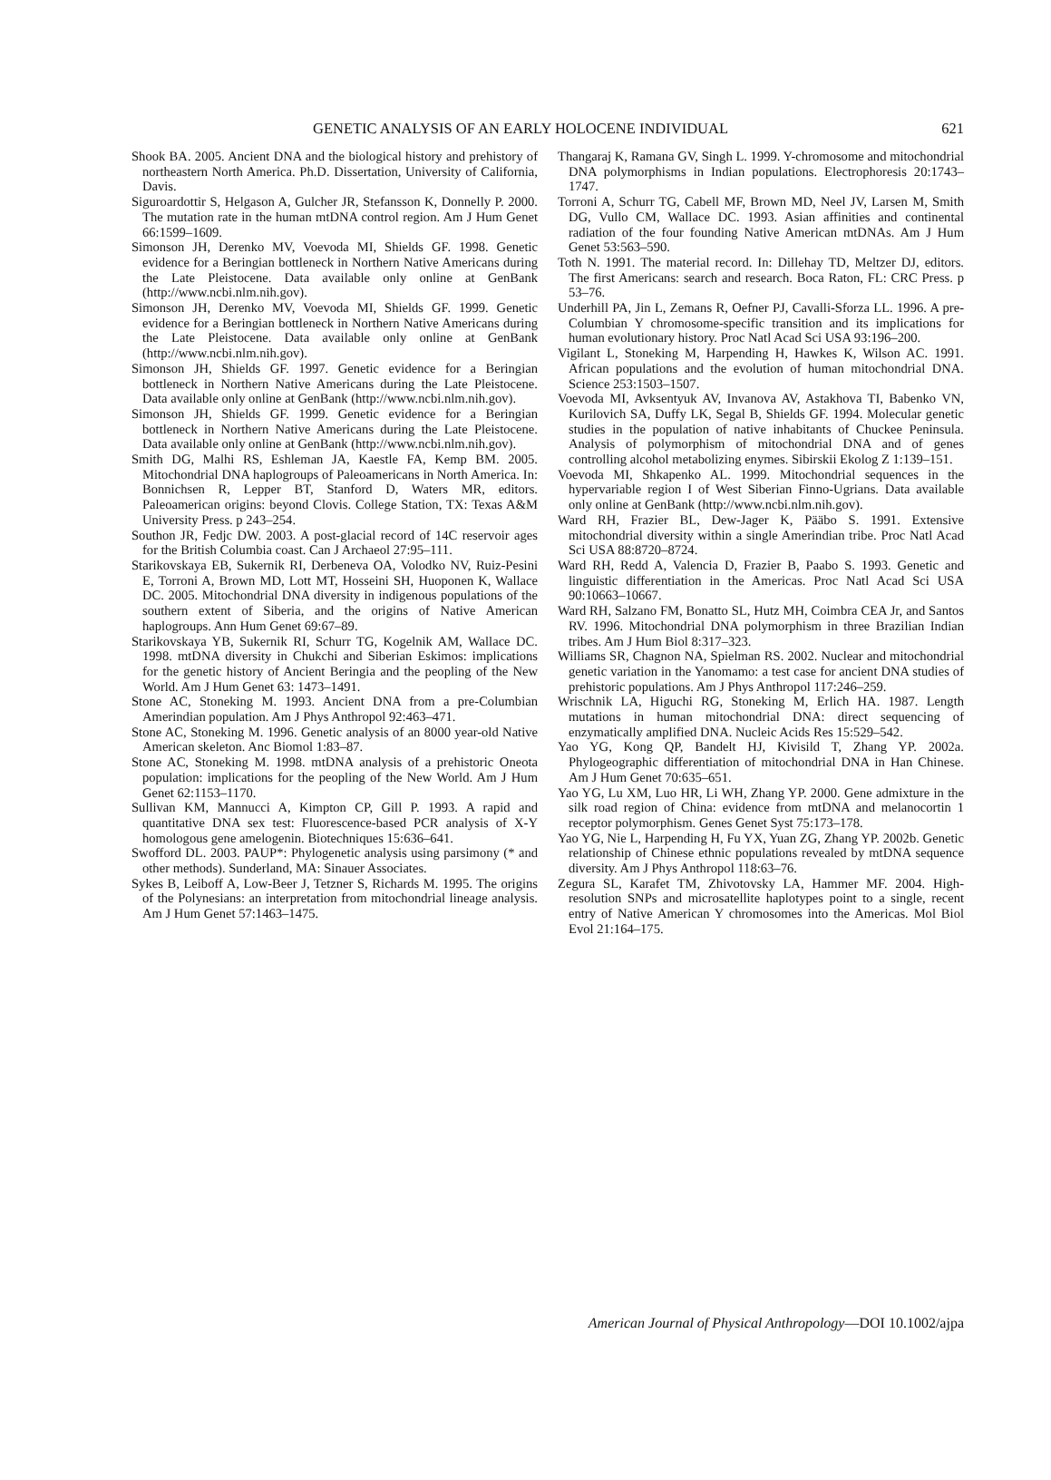GENETIC ANALYSIS OF AN EARLY HOLOCENE INDIVIDUAL
621
Shook BA. 2005. Ancient DNA and the biological history and prehistory of northeastern North America. Ph.D. Dissertation, University of California, Davis.
Siguroardottir S, Helgason A, Gulcher JR, Stefansson K, Donnelly P. 2000. The mutation rate in the human mtDNA control region. Am J Hum Genet 66:1599–1609.
Simonson JH, Derenko MV, Voevoda MI, Shields GF. 1998. Genetic evidence for a Beringian bottleneck in Northern Native Americans during the Late Pleistocene. Data available only online at GenBank (http://www.ncbi.nlm.nih.gov).
Simonson JH, Derenko MV, Voevoda MI, Shields GF. 1999. Genetic evidence for a Beringian bottleneck in Northern Native Americans during the Late Pleistocene. Data available only online at GenBank (http://www.ncbi.nlm.nih.gov).
Simonson JH, Shields GF. 1997. Genetic evidence for a Beringian bottleneck in Northern Native Americans during the Late Pleistocene. Data available only online at GenBank (http://www.ncbi.nlm.nih.gov).
Simonson JH, Shields GF. 1999. Genetic evidence for a Beringian bottleneck in Northern Native Americans during the Late Pleistocene. Data available only online at GenBank (http://www.ncbi.nlm.nih.gov).
Smith DG, Malhi RS, Eshleman JA, Kaestle FA, Kemp BM. 2005. Mitochondrial DNA haplogroups of Paleoamericans in North America. In: Bonnichsen R, Lepper BT, Stanford D, Waters MR, editors. Paleoamerican origins: beyond Clovis. College Station, TX: Texas A&M University Press. p 243–254.
Southon JR, Fedjc DW. 2003. A post-glacial record of 14C reservoir ages for the British Columbia coast. Can J Archaeol 27:95–111.
Starikovskaya EB, Sukernik RI, Derbeneva OA, Volodko NV, Ruiz-Pesini E, Torroni A, Brown MD, Lott MT, Hosseini SH, Huoponen K, Wallace DC. 2005. Mitochondrial DNA diversity in indigenous populations of the southern extent of Siberia, and the origins of Native American haplogroups. Ann Hum Genet 69:67–89.
Starikovskaya YB, Sukernik RI, Schurr TG, Kogelnik AM, Wallace DC. 1998. mtDNA diversity in Chukchi and Siberian Eskimos: implications for the genetic history of Ancient Beringia and the peopling of the New World. Am J Hum Genet 63: 1473–1491.
Stone AC, Stoneking M. 1993. Ancient DNA from a pre-Columbian Amerindian population. Am J Phys Anthropol 92:463–471.
Stone AC, Stoneking M. 1996. Genetic analysis of an 8000 year-old Native American skeleton. Anc Biomol 1:83–87.
Stone AC, Stoneking M. 1998. mtDNA analysis of a prehistoric Oneota population: implications for the peopling of the New World. Am J Hum Genet 62:1153–1170.
Sullivan KM, Mannucci A, Kimpton CP, Gill P. 1993. A rapid and quantitative DNA sex test: Fluorescence-based PCR analysis of X-Y homologous gene amelogenin. Biotechniques 15:636–641.
Swofford DL. 2003. PAUP*: Phylogenetic analysis using parsimony (* and other methods). Sunderland, MA: Sinauer Associates.
Sykes B, Leiboff A, Low-Beer J, Tetzner S, Richards M. 1995. The origins of the Polynesians: an interpretation from mitochondrial lineage analysis. Am J Hum Genet 57:1463–1475.
Thangaraj K, Ramana GV, Singh L. 1999. Y-chromosome and mitochondrial DNA polymorphisms in Indian populations. Electrophoresis 20:1743–1747.
Torroni A, Schurr TG, Cabell MF, Brown MD, Neel JV, Larsen M, Smith DG, Vullo CM, Wallace DC. 1993. Asian affinities and continental radiation of the four founding Native American mtDNAs. Am J Hum Genet 53:563–590.
Toth N. 1991. The material record. In: Dillehay TD, Meltzer DJ, editors. The first Americans: search and research. Boca Raton, FL: CRC Press. p 53–76.
Underhill PA, Jin L, Zemans R, Oefner PJ, Cavalli-Sforza LL. 1996. A pre-Columbian Y chromosome-specific transition and its implications for human evolutionary history. Proc Natl Acad Sci USA 93:196–200.
Vigilant L, Stoneking M, Harpending H, Hawkes K, Wilson AC. 1991. African populations and the evolution of human mitochondrial DNA. Science 253:1503–1507.
Voevoda MI, Avksentyuk AV, Invanova AV, Astakhova TI, Babenko VN, Kurilovich SA, Duffy LK, Segal B, Shields GF. 1994. Molecular genetic studies in the population of native inhabitants of Chuckee Peninsula. Analysis of polymorphism of mitochondrial DNA and of genes controlling alcohol metabolizing enymes. Sibirskii Ekolog Z 1:139–151.
Voevoda MI, Shkapenko AL. 1999. Mitochondrial sequences in the hypervariable region I of West Siberian Finno-Ugrians. Data available only online at GenBank (http://www.ncbi.nlm.nih.gov).
Ward RH, Frazier BL, Dew-Jager K, Pääbo S. 1991. Extensive mitochondrial diversity within a single Amerindian tribe. Proc Natl Acad Sci USA 88:8720–8724.
Ward RH, Redd A, Valencia D, Frazier B, Paabo S. 1993. Genetic and linguistic differentiation in the Americas. Proc Natl Acad Sci USA 90:10663–10667.
Ward RH, Salzano FM, Bonatto SL, Hutz MH, Coimbra CEA Jr, and Santos RV. 1996. Mitochondrial DNA polymorphism in three Brazilian Indian tribes. Am J Hum Biol 8:317–323.
Williams SR, Chagnon NA, Spielman RS. 2002. Nuclear and mitochondrial genetic variation in the Yanomamo: a test case for ancient DNA studies of prehistoric populations. Am J Phys Anthropol 117:246–259.
Wrischnik LA, Higuchi RG, Stoneking M, Erlich HA. 1987. Length mutations in human mitochondrial DNA: direct sequencing of enzymatically amplified DNA. Nucleic Acids Res 15:529–542.
Yao YG, Kong QP, Bandelt HJ, Kivisild T, Zhang YP. 2002a. Phylogeographic differentiation of mitochondrial DNA in Han Chinese. Am J Hum Genet 70:635–651.
Yao YG, Lu XM, Luo HR, Li WH, Zhang YP. 2000. Gene admixture in the silk road region of China: evidence from mtDNA and melanocortin 1 receptor polymorphism. Genes Genet Syst 75:173–178.
Yao YG, Nie L, Harpending H, Fu YX, Yuan ZG, Zhang YP. 2002b. Genetic relationship of Chinese ethnic populations revealed by mtDNA sequence diversity. Am J Phys Anthropol 118:63–76.
Zegura SL, Karafet TM, Zhivotovsky LA, Hammer MF. 2004. High-resolution SNPs and microsatellite haplotypes point to a single, recent entry of Native American Y chromosomes into the Americas. Mol Biol Evol 21:164–175.
American Journal of Physical Anthropology—DOI 10.1002/ajpa